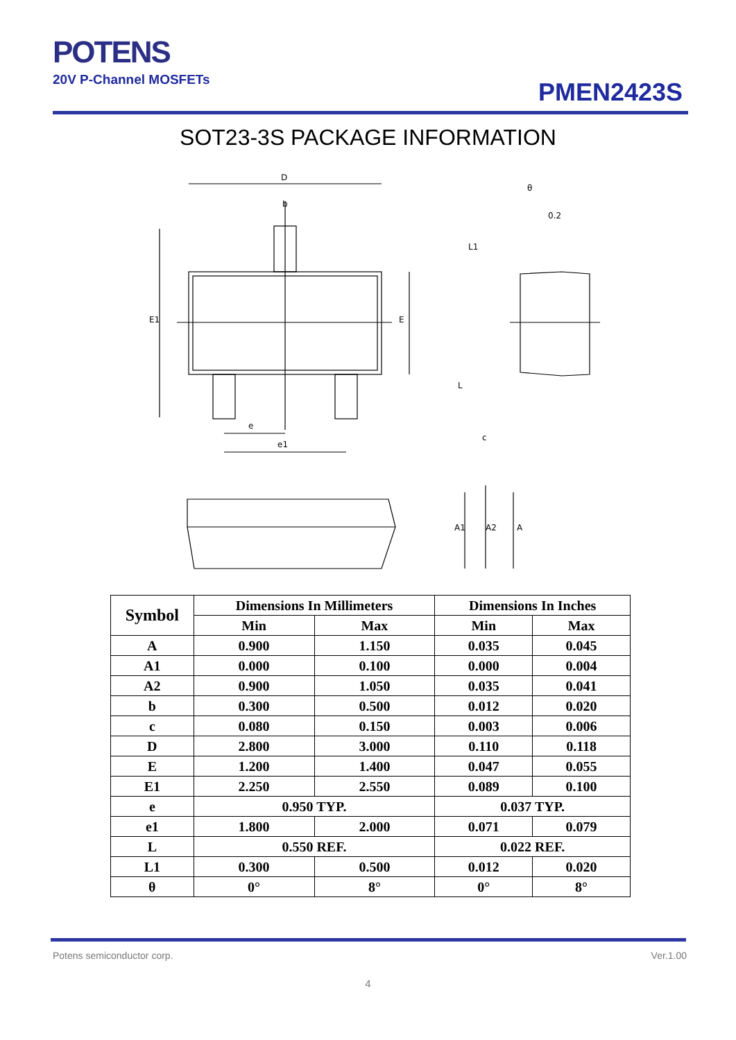POTENS
20V P-Channel MOSFETs
PMEN2423S
SOT23-3S PACKAGE INFORMATION
D
b
E1
E
e
e1
θ
0.2
L1
L
c
A1
A2
A
| Symbol | Dimensions In Millimeters | | Dimensions In Inches | |
| --- | --- | --- | --- | --- |
| | Min | Max | Min | Max |
| A | 0.900 | 1.150 | 0.035 | 0.045 |
| A1 | 0.000 | 0.100 | 0.000 | 0.004 |
| A2 | 0.900 | 1.050 | 0.035 | 0.041 |
| b | 0.300 | 0.500 | 0.012 | 0.020 |
| c | 0.080 | 0.150 | 0.003 | 0.006 |
| D | 2.800 | 3.000 | 0.110 | 0.118 |
| E | 1.200 | 1.400 | 0.047 | 0.055 |
| E1 | 2.250 | 2.550 | 0.089 | 0.100 |
| e | 0.950 TYP. | | 0.037 TYP. | |
| e1 | 1.800 | 2.000 | 0.071 | 0.079 |
| L | 0.550 REF. | | 0.022 REF. | |
| L1 | 0.300 | 0.500 | 0.012 | 0.020 |
| θ | 0° | 8° | 0° | 8° |
Potens semiconductor corp. Ver.1.00
4